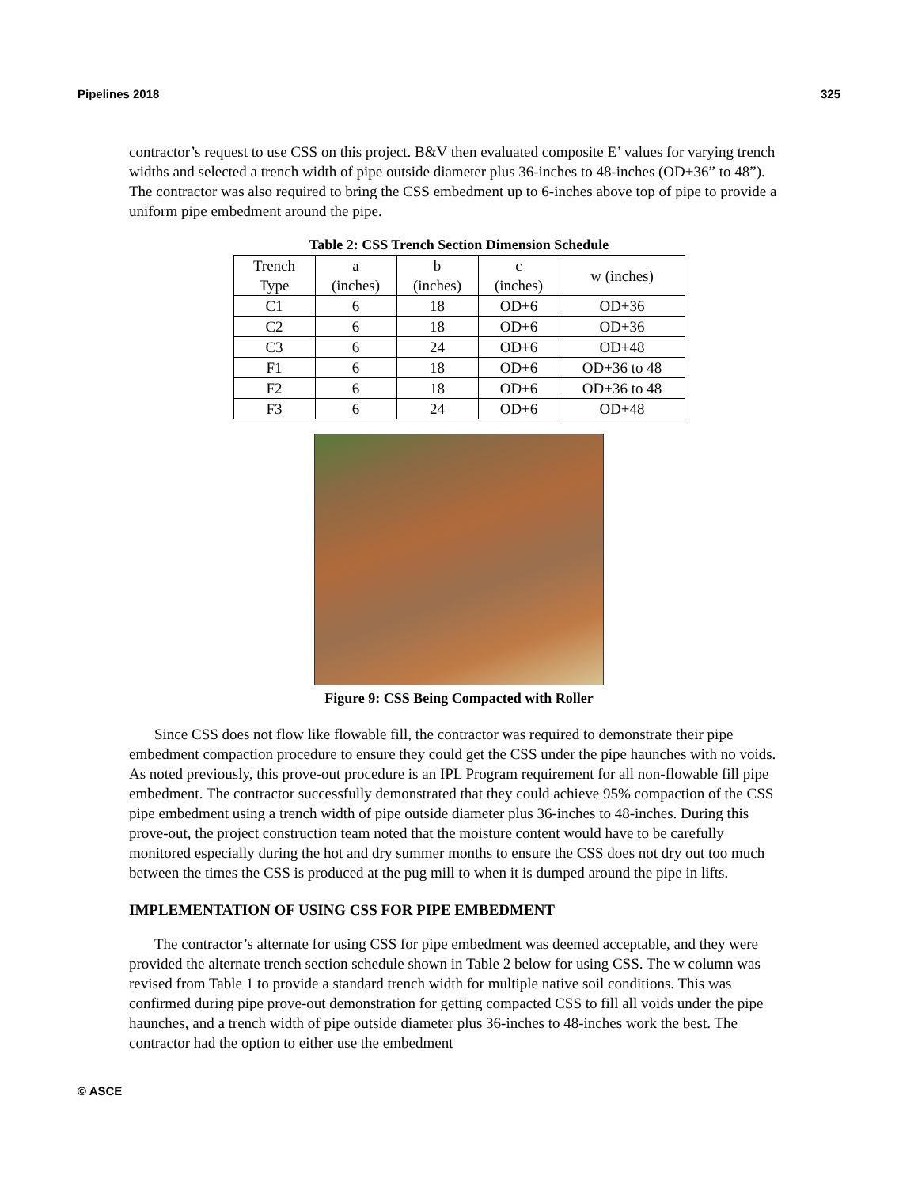Pipelines 2018 325
contractor’s request to use CSS on this project. B&V then evaluated composite E’ values for varying trench widths and selected a trench width of pipe outside diameter plus 36-inches to 48-inches (OD+36” to 48”). The contractor was also required to bring the CSS embedment up to 6-inches above top of pipe to provide a uniform pipe embedment around the pipe.
Table 2: CSS Trench Section Dimension Schedule
| Trench Type | a (inches) | b (inches) | c (inches) | w (inches) |
| --- | --- | --- | --- | --- |
| C1 | 6 | 18 | OD+6 | OD+36 |
| C2 | 6 | 18 | OD+6 | OD+36 |
| C3 | 6 | 24 | OD+6 | OD+48 |
| F1 | 6 | 18 | OD+6 | OD+36 to 48 |
| F2 | 6 | 18 | OD+6 | OD+36 to 48 |
| F3 | 6 | 24 | OD+6 | OD+48 |
Figure 9: CSS Being Compacted with Roller
Since CSS does not flow like flowable fill, the contractor was required to demonstrate their pipe embedment compaction procedure to ensure they could get the CSS under the pipe haunches with no voids. As noted previously, this prove-out procedure is an IPL Program requirement for all non-flowable fill pipe embedment. The contractor successfully demonstrated that they could achieve 95% compaction of the CSS pipe embedment using a trench width of pipe outside diameter plus 36-inches to 48-inches. During this prove-out, the project construction team noted that the moisture content would have to be carefully monitored especially during the hot and dry summer months to ensure the CSS does not dry out too much between the times the CSS is produced at the pug mill to when it is dumped around the pipe in lifts.
IMPLEMENTATION OF USING CSS FOR PIPE EMBEDMENT
The contractor’s alternate for using CSS for pipe embedment was deemed acceptable, and they were provided the alternate trench section schedule shown in Table 2 below for using CSS. The w column was revised from Table 1 to provide a standard trench width for multiple native soil conditions. This was confirmed during pipe prove-out demonstration for getting compacted CSS to fill all voids under the pipe haunches, and a trench width of pipe outside diameter plus 36-inches to 48-inches work the best. The contractor had the option to either use the embedment
© ASCE